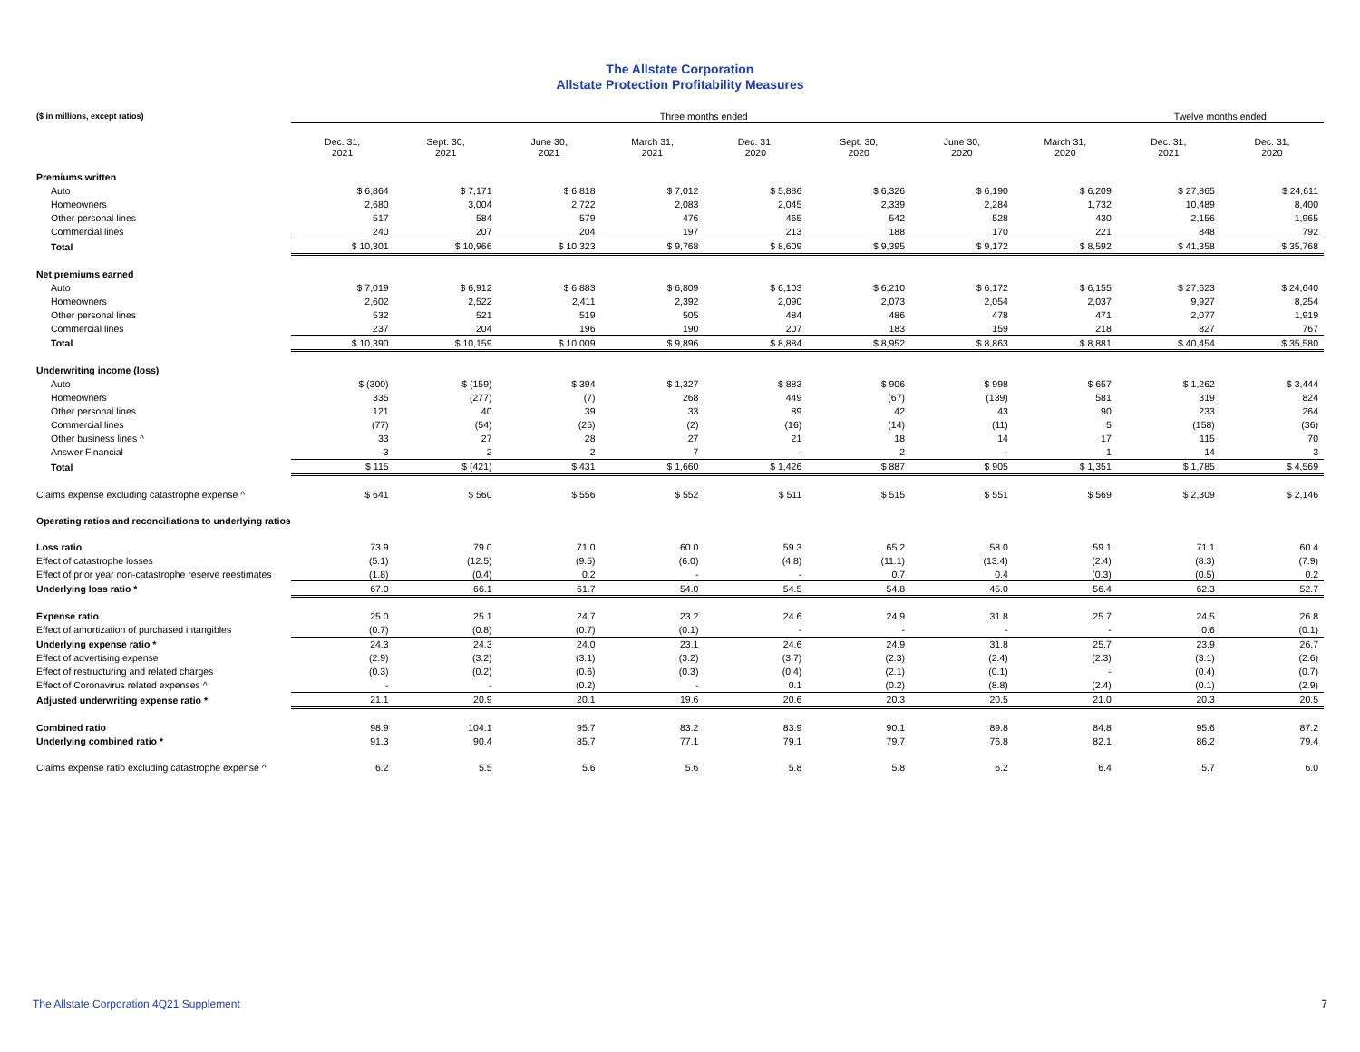The Allstate Corporation
Allstate Protection Profitability Measures
| ($ in millions, except ratios) | Three months ended | | | | | | | | Twelve months ended | |
| | Dec. 31, 2021 | Sept. 30, 2021 | June 30, 2021 | March 31, 2021 | Dec. 31, 2020 | Sept. 30, 2020 | June 30, 2020 | March 31, 2020 | Dec. 31, 2021 | Dec. 31, 2020 |
| Premiums written | | | | | | | | | | |
| Auto | $ 6,864 | $ 7,171 | $ 6,818 | $ 7,012 | $ 5,886 | $ 6,326 | $ 6,190 | $ 6,209 | $ 27,865 | $ 24,611 |
| Homeowners | 2,680 | 3,004 | 2,722 | 2,083 | 2,045 | 2,339 | 2,284 | 1,732 | 10,489 | 8,400 |
| Other personal lines | 517 | 584 | 579 | 476 | 465 | 542 | 528 | 430 | 2,156 | 1,965 |
| Commercial lines | 240 | 207 | 204 | 197 | 213 | 188 | 170 | 221 | 848 | 792 |
| Total | $ 10,301 | $ 10,966 | $ 10,323 | $ 9,768 | $ 8,609 | $ 9,395 | $ 9,172 | $ 8,592 | $ 41,358 | $ 35,768 |
| Net premiums earned | | | | | | | | | | |
| Auto | $ 7,019 | $ 6,912 | $ 6,883 | $ 6,809 | $ 6,103 | $ 6,210 | $ 6,172 | $ 6,155 | $ 27,623 | $ 24,640 |
| Homeowners | 2,602 | 2,522 | 2,411 | 2,392 | 2,090 | 2,073 | 2,054 | 2,037 | 9,927 | 8,254 |
| Other personal lines | 532 | 521 | 519 | 505 | 484 | 486 | 478 | 471 | 2,077 | 1,919 |
| Commercial lines | 237 | 204 | 196 | 190 | 207 | 183 | 159 | 218 | 827 | 767 |
| Total | $ 10,390 | $ 10,159 | $ 10,009 | $ 9,896 | $ 8,884 | $ 8,952 | $ 8,863 | $ 8,881 | $ 40,454 | $ 35,580 |
| Underwriting income (loss) | | | | | | | | | | |
| Auto | $ (300) | $ (159) | $ 394 | $ 1,327 | $ 883 | $ 906 | $ 998 | $ 657 | $ 1,262 | $ 3,444 |
| Homeowners | 335 | (277) | (7) | 268 | 449 | (67) | (139) | 581 | 319 | 824 |
| Other personal lines | 121 | 40 | 39 | 33 | 89 | 42 | 43 | 90 | 233 | 264 |
| Commercial lines | (77) | (54) | (25) | (2) | (16) | (14) | (11) | 5 | (158) | (36) |
| Other business lines ^ | 33 | 27 | 28 | 27 | 21 | 18 | 14 | 17 | 115 | 70 |
| Answer Financial | 3 | 2 | 2 | 7 | - | 2 | - | 1 | 14 | 3 |
| Total | $ 115 | $ (421) | $ 431 | $ 1,660 | $ 1,426 | $ 887 | $ 905 | $ 1,351 | $ 1,785 | $ 4,569 |
| Claims expense excluding catastrophe expense ^ | $ 641 | $ 560 | $ 556 | $ 552 | $ 511 | $ 515 | $ 551 | $ 569 | $ 2,309 | $ 2,146 |
| Operating ratios and reconciliations to underlying ratios | | | | | | | | | | |
| Loss ratio | 73.9 | 79.0 | 71.0 | 60.0 | 59.3 | 65.2 | 58.0 | 59.1 | 71.1 | 60.4 |
| Effect of catastrophe losses | (5.1) | (12.5) | (9.5) | (6.0) | (4.8) | (11.1) | (13.4) | (2.4) | (8.3) | (7.9) |
| Effect of prior year non-catastrophe reserve reestimates | (1.8) | (0.4) | 0.2 | - | - | 0.7 | 0.4 | (0.3) | (0.5) | 0.2 |
| Underlying loss ratio * | 67.0 | 66.1 | 61.7 | 54.0 | 54.5 | 54.8 | 45.0 | 56.4 | 62.3 | 52.7 |
| Expense ratio | 25.0 | 25.1 | 24.7 | 23.2 | 24.6 | 24.9 | 31.8 | 25.7 | 24.5 | 26.8 |
| Effect of amortization of purchased intangibles | (0.7) | (0.8) | (0.7) | (0.1) | - | - | - | - | 0.6 | (0.1) |
| Underlying expense ratio * | 24.3 | 24.3 | 24.0 | 23.1 | 24.6 | 24.9 | 31.8 | 25.7 | 23.9 | 26.7 |
| Effect of advertising expense | (2.9) | (3.2) | (3.1) | (3.2) | (3.7) | (2.3) | (2.4) | (2.3) | (3.1) | (2.6) |
| Effect of restructuring and related charges | (0.3) | (0.2) | (0.6) | (0.3) | (0.4) | (2.1) | (0.1) | - | (0.4) | (0.7) |
| Effect of Coronavirus related expenses ^ | - | - | (0.2) | - | 0.1 | (0.2) | (8.8) | (2.4) | (0.1) | (2.9) |
| Adjusted underwriting expense ratio * | 21.1 | 20.9 | 20.1 | 19.6 | 20.6 | 20.3 | 20.5 | 21.0 | 20.3 | 20.5 |
| Combined ratio | 98.9 | 104.1 | 95.7 | 83.2 | 83.9 | 90.1 | 89.8 | 84.8 | 95.6 | 87.2 |
| Underlying combined ratio * | 91.3 | 90.4 | 85.7 | 77.1 | 79.1 | 79.7 | 76.8 | 82.1 | 86.2 | 79.4 |
| Claims expense ratio excluding catastrophe expense ^ | 6.2 | 5.5 | 5.6 | 5.6 | 5.8 | 5.8 | 6.2 | 6.4 | 5.7 | 6.0 |
The Allstate Corporation 4Q21 Supplement
7